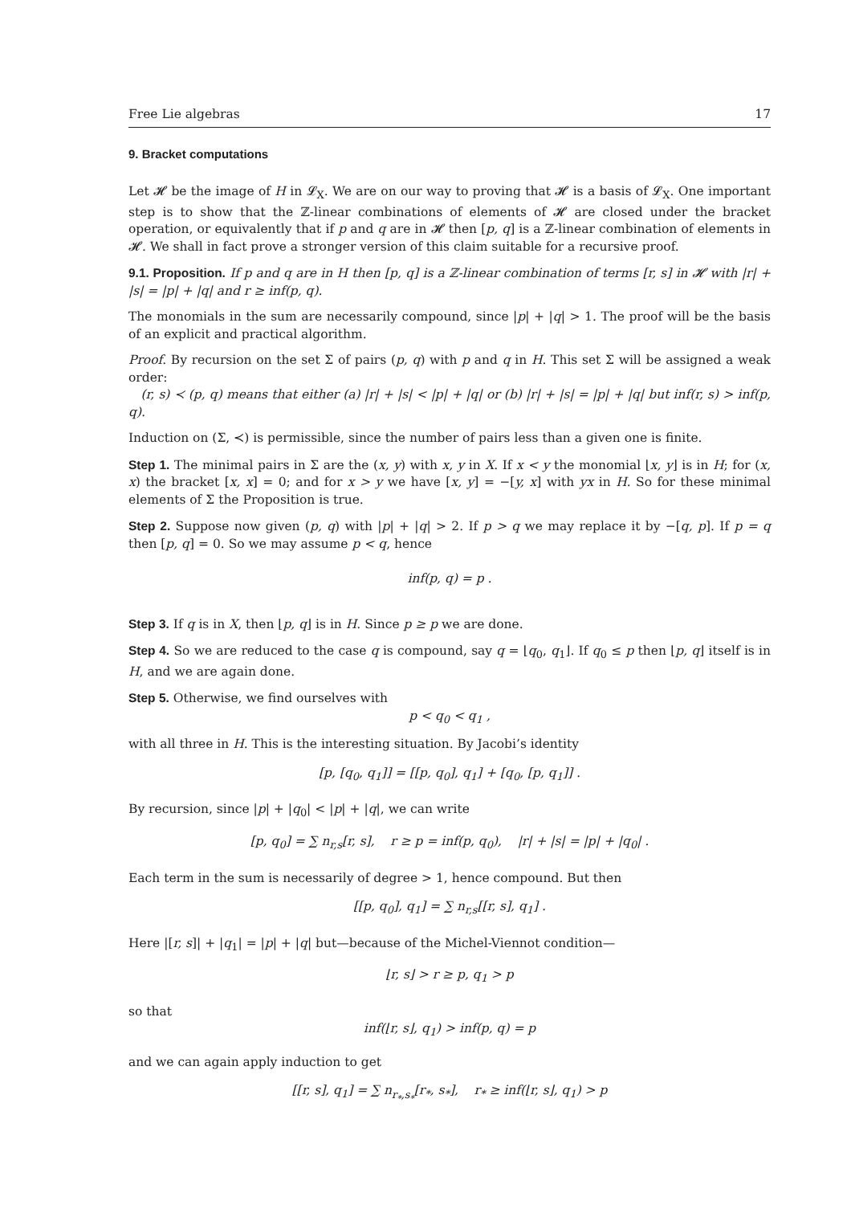Free Lie algebras 17
9. Bracket computations
Let 𝓗 be the image of H in 𝓛<sub>X</sub>. We are on our way to proving that 𝓗 is a basis of 𝓛<sub>X</sub>. One important step is to show that the ℤ-linear combinations of elements of 𝓗 are closed under the bracket operation, or equivalently that if p and q are in 𝓗 then [p, q] is a ℤ-linear combination of elements in 𝓗. We shall in fact prove a stronger version of this claim suitable for a recursive proof.
9.1. Proposition. If p and q are in H then [p, q] is a ℤ-linear combination of terms [r, s] in 𝓗 with |r| + |s| = |p| + |q| and r ≥ inf(p, q).
The monomials in the sum are necessarily compound, since |p| + |q| > 1. The proof will be the basis of an explicit and practical algorithm.
Proof. By recursion on the set Σ of pairs (p, q) with p and q in H. This set Σ will be assigned a weak order:
(r, s) ≺ (p, q) means that either (a) |r| + |s| < |p| + |q| or (b) |r| + |s| = |p| + |q| but inf(r, s) > inf(p, q).
Induction on (Σ, ≺) is permissible, since the number of pairs less than a given one is finite.
Step 1. The minimal pairs in Σ are the (x, y) with x, y in X. If x < y the monomial ⌊x, y⌋ is in H; for (x, x) the bracket [x, x] = 0; and for x > y we have [x, y] = −[y, x] with yx in H. So for these minimal elements of Σ the Proposition is true.
Step 2. Suppose now given (p, q) with |p| + |q| > 2. If p > q we may replace it by −[q, p]. If p = q then [p, q] = 0. So we may assume p < q, hence
inf(p, q) = p .
Step 3. If q is in X, then ⌊p, q⌋ is in H. Since p ≥ p we are done.
Step 4. So we are reduced to the case q is compound, say q = ⌊q<sub>0</sub>, q<sub>1</sub>⌋. If q<sub>0</sub> ≤ p then ⌊p, q⌋ itself is in H, and we are again done.
Step 5. Otherwise, we find ourselves with
p < q<sub>0</sub> < q<sub>1</sub> ,
with all three in H. This is the interesting situation. By Jacobi’s identity
[p, [q<sub>0</sub>, q<sub>1</sub>]] = [[p, q<sub>0</sub>], q<sub>1</sub>] + [q<sub>0</sub>, [p, q<sub>1</sub>]] .
By recursion, since |p| + |q<sub>0</sub>| < |p| + |q|, we can write
[p, q<sub>0</sub>] = ∑ n<sub>r,s</sub>[r, s], r ≥ p = inf(p, q<sub>0</sub>), |r| + |s| = |p| + |q<sub>0</sub>| .
Each term in the sum is necessarily of degree > 1, hence compound. But then
[[p, q<sub>0</sub>], q<sub>1</sub>] = ∑ n<sub>r,s</sub>[[r, s], q<sub>1</sub>] .
Here |[r, s]| + |q<sub>1</sub>| = |p| + |q| but—because of the Michel-Viennot condition—
⌊r, s⌋ > r ≥ p, q<sub>1</sub> > p
so that
inf(⌊r, s⌋, q<sub>1</sub>) > inf(p, q) = p
and we can again apply induction to get
[[r, s], q<sub>1</sub>] = ∑ n<sub>r<sub>*</sub>,s<sub>*</sub></sub>[r<sub>*</sub>, s<sub>*</sub>], r<sub>*</sub> ≥ inf(⌊r, s⌋, q<sub>1</sub>) > p